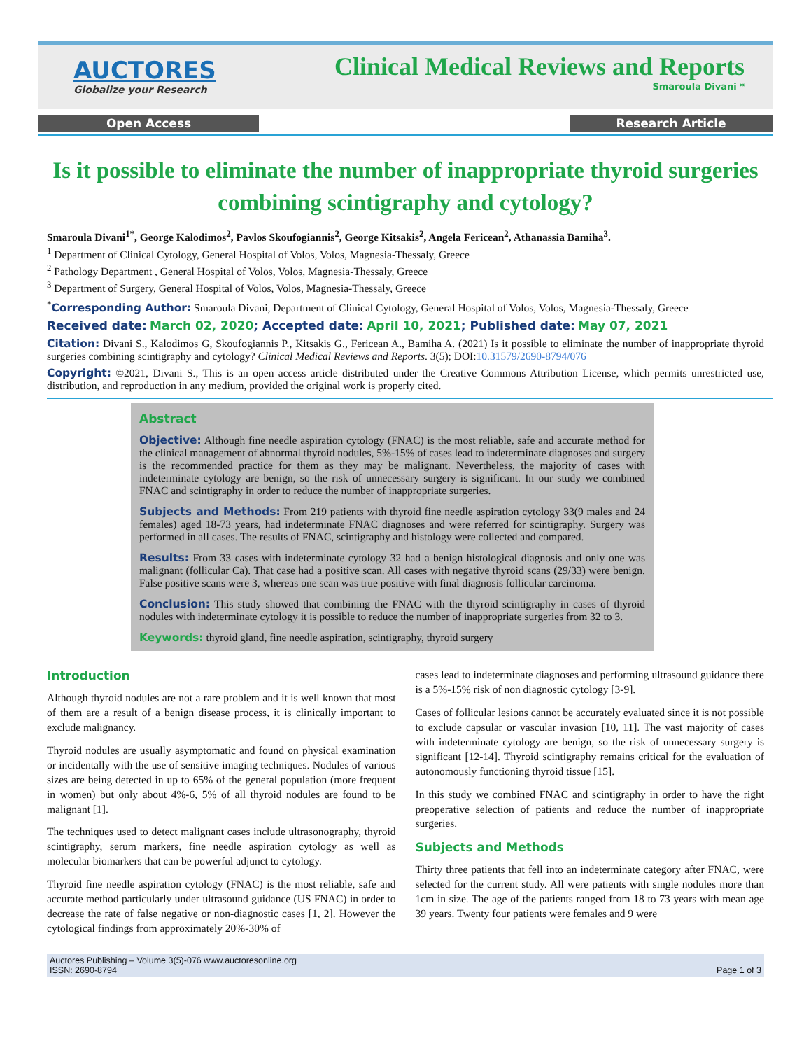AUCTORES
Globalize your Research
Clinical Medical Reviews and Reports
Smaroula Divani *
Open Access Research Article
Is it possible to eliminate the number of inappropriate thyroid surgeries combining scintigraphy and cytology?
Smaroula Divani<sup>1*</sup>, George Kalodimos<sup>2</sup>, Pavlos Skoufogiannis<sup>2</sup>, George Kitsakis<sup>2</sup>, Angela Fericean<sup>2</sup>, Athanassia Bamiha<sup>3</sup>.
<sup>1</sup> Department of Clinical Cytology, General Hospital of Volos, Volos, Magnesia-Thessaly, Greece
<sup>2</sup> Pathology Department , General Hospital of Volos, Volos, Magnesia-Thessaly, Greece
<sup>3</sup> Department of Surgery, General Hospital of Volos, Volos, Magnesia-Thessaly, Greece
<sup>*</sup> Corresponding Author: Smaroula Divani, Department of Clinical Cytology, General Hospital of Volos, Volos, Magnesia-Thessaly, Greece
Received date: March 02, 2020; Accepted date: April 10, 2021; Published date: May 07, 2021
Citation: Divani S., Kalodimos G, Skoufogiannis P., Kitsakis G., Fericean A., Bamiha A. (2021) Is it possible to eliminate the number of inappropriate thyroid surgeries combining scintigraphy and cytology? Clinical Medical Reviews and Reports. 3(5); DOI:10.31579/2690-8794/076
Copyright: ©2021, Divani S., This is an open access article distributed under the Creative Commons Attribution License, which permits unrestricted use, distribution, and reproduction in any medium, provided the original work is properly cited.
Abstract
Objective: Although fine needle aspiration cytology (FNAC) is the most reliable, safe and accurate method for the clinical management of abnormal thyroid nodules, 5%-15% of cases lead to indeterminate diagnoses and surgery is the recommended practice for them as they may be malignant. Nevertheless, the majority of cases with indeterminate cytology are benign, so the risk of unnecessary surgery is significant. In our study we combined FNAC and scintigraphy in order to reduce the number of inappropriate surgeries.
Subjects and Methods: From 219 patients with thyroid fine needle aspiration cytology 33(9 males and 24 females) aged 18-73 years, had indeterminate FNAC diagnoses and were referred for scintigraphy. Surgery was performed in all cases. The results of FNAC, scintigraphy and histology were collected and compared.
Results: From 33 cases with indeterminate cytology 32 had a benign histological diagnosis and only one was malignant (follicular Ca). That case had a positive scan. All cases with negative thyroid scans (29/33) were benign. False positive scans were 3, whereas one scan was true positive with final diagnosis follicular carcinoma.
Conclusion: This study showed that combining the FNAC with the thyroid scintigraphy in cases of thyroid nodules with indeterminate cytology it is possible to reduce the number of inappropriate surgeries from 32 to 3.
Keywords: thyroid gland, fine needle aspiration, scintigraphy, thyroid surgery
Introduction
Although thyroid nodules are not a rare problem and it is well known that most of them are a result of a benign disease process, it is clinically important to exclude malignancy.
Thyroid nodules are usually asymptomatic and found on physical examination or incidentally with the use of sensitive imaging techniques. Nodules of various sizes are being detected in up to 65% of the general population (more frequent in women) but only about 4%-6, 5% of all thyroid nodules are found to be malignant [1].
The techniques used to detect malignant cases include ultrasonography, thyroid scintigraphy, serum markers, fine needle aspiration cytology as well as molecular biomarkers that can be powerful adjunct to cytology.
Thyroid fine needle aspiration cytology (FNAC) is the most reliable, safe and accurate method particularly under ultrasound guidance (US FNAC) in order to decrease the rate of false negative or non-diagnostic cases [1, 2]. However the cytological findings from approximately 20%-30% of
cases lead to indeterminate diagnoses and performing ultrasound guidance there is a 5%-15% risk of non diagnostic cytology [3-9].
Cases of follicular lesions cannot be accurately evaluated since it is not possible to exclude capsular or vascular invasion [10, 11]. The vast majority of cases with indeterminate cytology are benign, so the risk of unnecessary surgery is significant [12-14]. Thyroid scintigraphy remains critical for the evaluation of autonomously functioning thyroid tissue [15].
In this study we combined FNAC and scintigraphy in order to have the right preoperative selection of patients and reduce the number of inappropriate surgeries.
Subjects and Methods
Thirty three patients that fell into an indeterminate category after FNAC, were selected for the current study. All were patients with single nodules more than 1cm in size. The age of the patients ranged from 18 to 73 years with mean age 39 years. Twenty four patients were females and 9 were
Auctores Publishing – Volume 3(5)-076 www.auctoresonline.org
ISSN: 2690-8794
Page 1 of 3